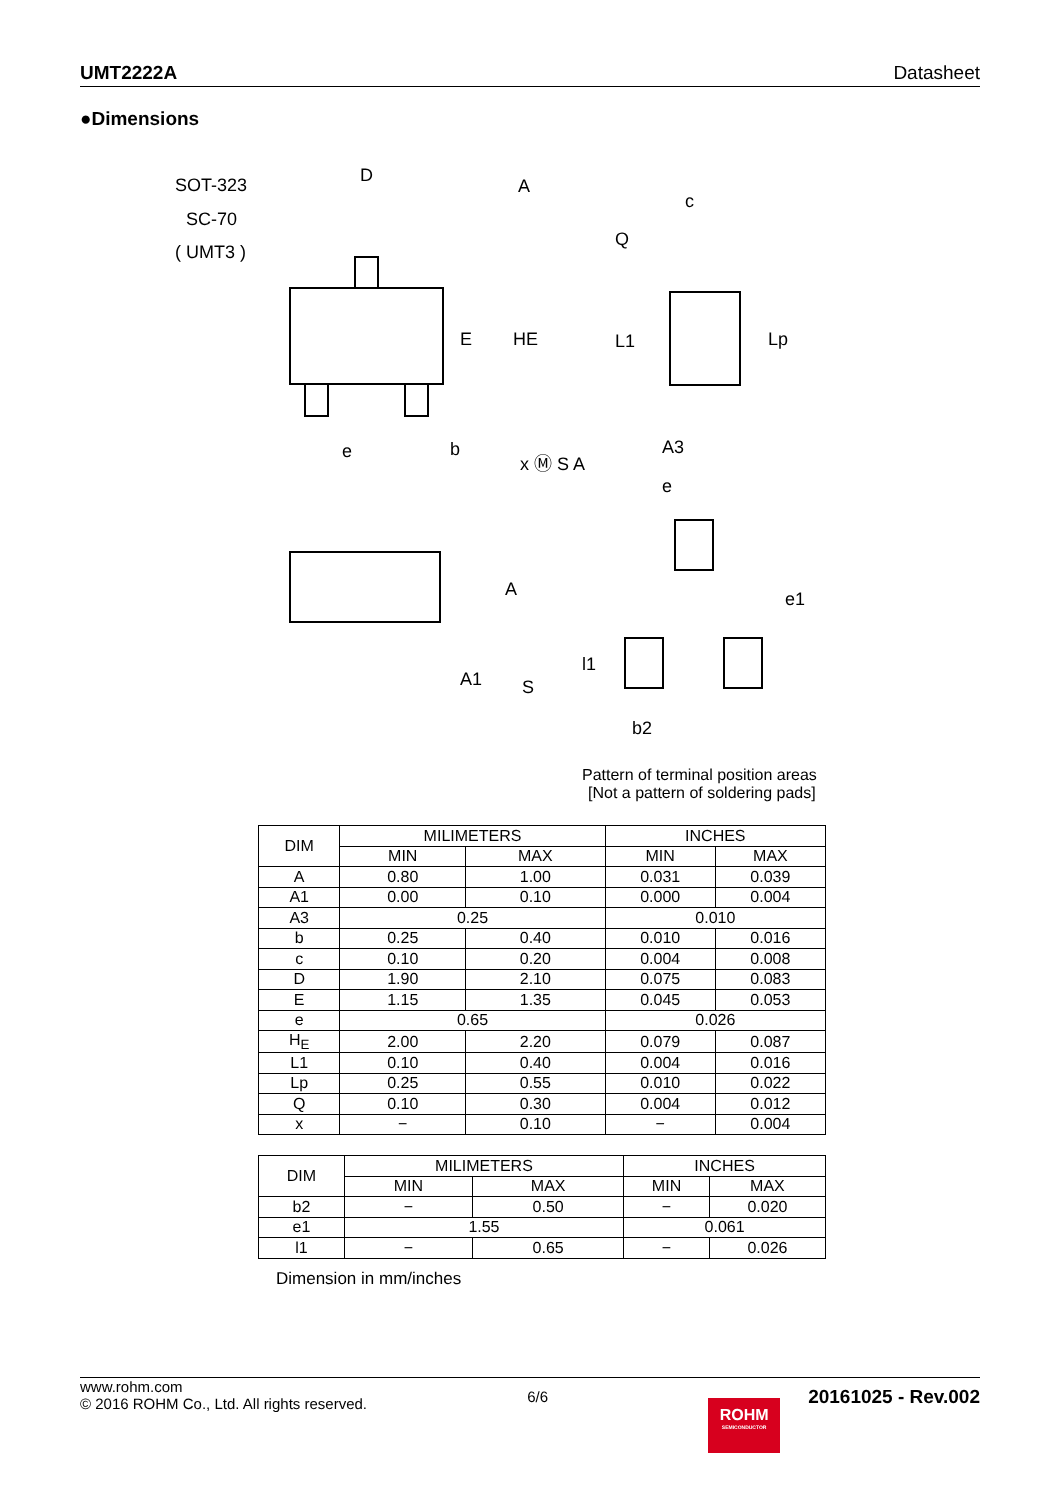UMT2222A Datasheet
●Dimensions
SOT-323
SC-70
( UMT3 )
D
A
E
HE
e
b
x Ⓜ S A
Q
c
L1
Lp
A3
A
A1
S
e
e1
l1
b2
Pattern of terminal position areas
[Not a pattern of soldering pads]
| DIM | MILIMETERS | | INCHES | |
| | MIN | MAX | MIN | MAX |
| A | 0.80 | 1.00 | 0.031 | 0.039 |
| A1 | 0.00 | 0.10 | 0.000 | 0.004 |
| A3 | 0.25 | | 0.010 | |
| b | 0.25 | 0.40 | 0.010 | 0.016 |
| c | 0.10 | 0.20 | 0.004 | 0.008 |
| D | 1.90 | 2.10 | 0.075 | 0.083 |
| E | 1.15 | 1.35 | 0.045 | 0.053 |
| e | 0.65 | | 0.026 | |
| H<sub>E</sub> | 2.00 | 2.20 | 0.079 | 0.087 |
| L1 | 0.10 | 0.40 | 0.004 | 0.016 |
| Lp | 0.25 | 0.55 | 0.010 | 0.022 |
| Q | 0.10 | 0.30 | 0.004 | 0.012 |
| x | − | 0.10 | − | 0.004 |
| DIM | MILIMETERS | | INCHES | |
| | MIN | MAX | MIN | MAX |
| b2 | − | 0.50 | − | 0.020 |
| e1 | 1.55 | | 0.061 | |
| l1 | − | 0.65 | − | 0.026 |
Dimension in mm/inches
www.rohm.com
© 2016 ROHM Co., Ltd. All rights reserved.
6/6
ROHM
SEMICONDUCTOR
20161025 - Rev.002